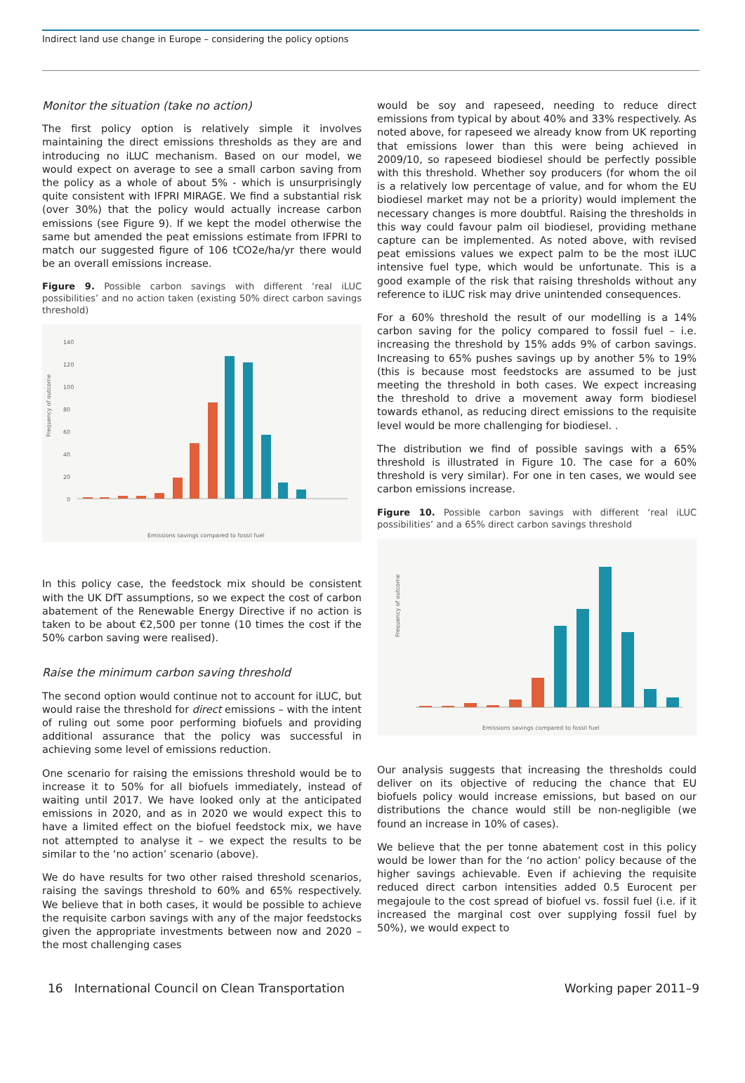Indirect land use change in Europe – considering the policy options
Monitor the situation (take no action)
The first policy option is relatively simple it involves maintaining the direct emissions thresholds as they are and introducing no iLUC mechanism. Based on our model, we would expect on average to see a small carbon saving from the policy as a whole of about 5% - which is unsurprisingly quite consistent with IFPRI MIRAGE. We find a substantial risk (over 30%) that the policy would actually increase carbon emissions (see Figure 9). If we kept the model otherwise the same but amended the peat emissions estimate from IFPRI to match our suggested figure of 106 tCO2e/ha/yr there would be an overall emissions increase.
Figure 9. Possible carbon savings with different ‘real iLUC possibilities’ and no action taken (existing 50% direct carbon savings threshold)
Frequency of outcome
140
120
100
80
60
40
20
0
Emissions savings compared to fossil fuel
In this policy case, the feedstock mix should be consistent with the UK DfT assumptions, so we expect the cost of carbon abatement of the Renewable Energy Directive if no action is taken to be about €2,500 per tonne (10 times the cost if the 50% carbon saving were realised).
Raise the minimum carbon saving threshold
The second option would continue not to account for iLUC, but would raise the threshold for direct emissions – with the intent of ruling out some poor performing biofuels and providing additional assurance that the policy was successful in achieving some level of emissions reduction.
One scenario for raising the emissions threshold would be to increase it to 50% for all biofuels immediately, instead of waiting until 2017. We have looked only at the anticipated emissions in 2020, and as in 2020 we would expect this to have a limited effect on the biofuel feedstock mix, we have not attempted to analyse it – we expect the results to be similar to the ‘no action’ scenario (above).
We do have results for two other raised threshold scenarios, raising the savings threshold to 60% and 65% respectively. We believe that in both cases, it would be possible to achieve the requisite carbon savings with any of the major feedstocks given the appropriate investments between now and 2020 – the most challenging cases
would be soy and rapeseed, needing to reduce direct emissions from typical by about 40% and 33% respectively. As noted above, for rapeseed we already know from UK reporting that emissions lower than this were being achieved in 2009/10, so rapeseed biodiesel should be perfectly possible with this threshold. Whether soy producers (for whom the oil is a relatively low percentage of value, and for whom the EU biodiesel market may not be a priority) would implement the necessary changes is more doubtful. Raising the thresholds in this way could favour palm oil biodiesel, providing methane capture can be implemented. As noted above, with revised peat emissions values we expect palm to be the most iLUC intensive fuel type, which would be unfortunate. This is a good example of the risk that raising thresholds without any reference to iLUC risk may drive unintended consequences.
For a 60% threshold the result of our modelling is a 14% carbon saving for the policy compared to fossil fuel – i.e. increasing the threshold by 15% adds 9% of carbon savings. Increasing to 65% pushes savings up by another 5% to 19% (this is because most feedstocks are assumed to be just meeting the threshold in both cases. We expect increasing the threshold to drive a movement away form biodiesel towards ethanol, as reducing direct emissions to the requisite level would be more challenging for biodiesel. .
The distribution we find of possible savings with a 65% threshold is illustrated in Figure 10. The case for a 60% threshold is very similar). For one in ten cases, we would see carbon emissions increase.
Figure 10. Possible carbon savings with different ‘real iLUC possibilities’ and a 65% direct carbon savings threshold
Frequency of outcome
Emissions savings compared to fossil fuel
Our analysis suggests that increasing the thresholds could deliver on its objective of reducing the chance that EU biofuels policy would increase emissions, but based on our distributions the chance would still be non-negligible (we found an increase in 10% of cases).
We believe that the per tonne abatement cost in this policy would be lower than for the ‘no action’ policy because of the higher savings achievable. Even if achieving the requisite reduced direct carbon intensities added 0.5 Eurocent per megajoule to the cost spread of biofuel vs. fossil fuel (i.e. if it increased the marginal cost over supplying fossil fuel by 50%), we would expect to
16 International Council on Clean Transportation Working paper 2011–9